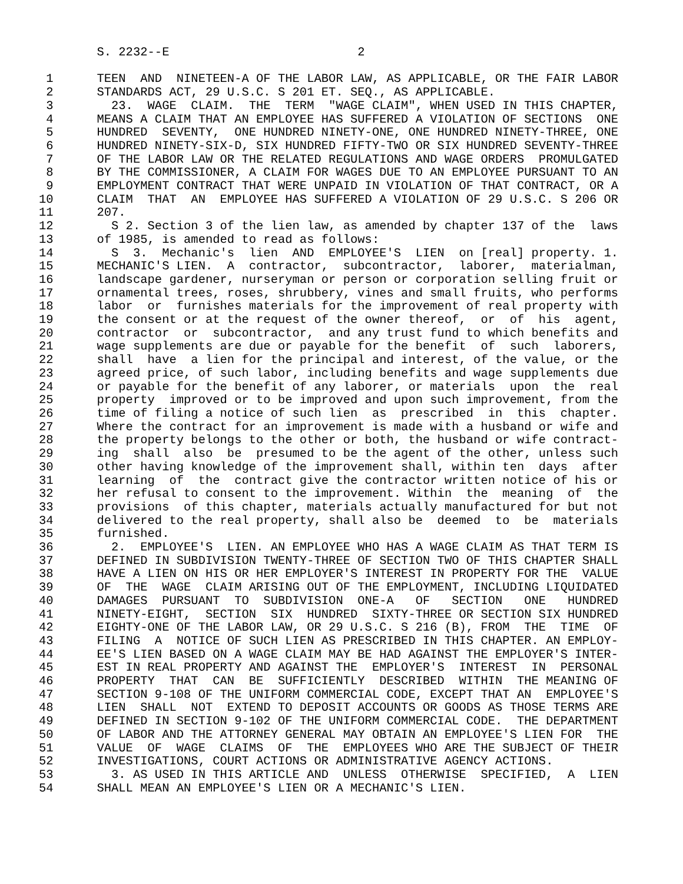S. 2232--E                          2

 1      TEEN  AND  NINETEEN-A OF THE LABOR LAW, AS APPLICABLE, OR THE FAIR LABOR
 2      STANDARDS ACT, 29 U.S.C. S 201 ET. SEQ., AS APPLICABLE.
 3        23.  WAGE  CLAIM.  THE  TERM  "WAGE CLAIM", WHEN USED IN THIS CHAPTER,
 4      MEANS A CLAIM THAT AN EMPLOYEE HAS SUFFERED A VIOLATION OF SECTIONS  ONE
 5      HUNDRED  SEVENTY,  ONE HUNDRED NINETY-ONE, ONE HUNDRED NINETY-THREE, ONE
 6      HUNDRED NINETY-SIX-D, SIX HUNDRED FIFTY-TWO OR SIX HUNDRED SEVENTY-THREE
 7      OF THE LABOR LAW OR THE RELATED REGULATIONS AND WAGE ORDERS  PROMULGATED
 8      BY THE COMMISSIONER, A CLAIM FOR WAGES DUE TO AN EMPLOYEE PURSUANT TO AN
 9      EMPLOYMENT CONTRACT THAT WERE UNPAID IN VIOLATION OF THAT CONTRACT, OR A
10      CLAIM  THAT  AN  EMPLOYEE HAS SUFFERED A VIOLATION OF 29 U.S.C. S 206 OR
11      207.
12        S 2. Section 3 of the lien law, as amended by chapter 137 of the  laws
13      of 1985, is amended to read as follows:
14        S  3.  Mechanic's  lien  AND  EMPLOYEE'S  LIEN  on [real] property. 1.
15      MECHANIC'S LIEN.  A  contractor,  subcontractor,  laborer,  materialman,
16      landscape gardener, nurseryman or person or corporation selling fruit or
17      ornamental trees, roses, shrubbery, vines and small fruits, who performs
18      labor  or  furnishes materials for the improvement of real property with
19      the consent or at the request of the owner thereof,  or  of  his  agent,
20      contractor  or  subcontractor,  and any trust fund to which benefits and
21      wage supplements are due or payable for the benefit  of  such  laborers,
22      shall  have  a lien for the principal and interest, of the value, or the
23      agreed price, of such labor, including benefits and wage supplements due
24      or payable for the benefit of any laborer, or materials  upon  the  real
25      property  improved or to be improved and upon such improvement, from the
26      time of filing a notice of such lien  as  prescribed  in  this  chapter.
27      Where the contract for an improvement is made with a husband or wife and
28      the property belongs to the other or both, the husband or wife contract-
29      ing  shall  also  be  presumed to be the agent of the other, unless such
30      other having knowledge of the improvement shall, within ten  days  after
31      learning  of  the  contract give the contractor written notice of his or
32      her refusal to consent to the improvement. Within  the  meaning  of  the
33      provisions  of this chapter, materials actually manufactured for but not
34      delivered to the real property, shall also be  deemed  to  be  materials
35      furnished.
36        2.  EMPLOYEE'S  LIEN. AN EMPLOYEE WHO HAS A WAGE CLAIM AS THAT TERM IS
37      DEFINED IN SUBDIVISION TWENTY-THREE OF SECTION TWO OF THIS CHAPTER SHALL
38      HAVE A LIEN ON HIS OR HER EMPLOYER'S INTEREST IN PROPERTY FOR THE  VALUE
39      OF  THE  WAGE  CLAIM ARISING OUT OF THE EMPLOYMENT, INCLUDING LIQUIDATED
40      DAMAGES  PURSUANT  TO  SUBDIVISION  ONE-A   OF   SECTION   ONE   HUNDRED
41      NINETY-EIGHT,  SECTION  SIX  HUNDRED  SIXTY-THREE OR SECTION SIX HUNDRED
42      EIGHTY-ONE OF THE LABOR LAW, OR 29 U.S.C. S 216 (B), FROM  THE  TIME  OF
43      FILING  A  NOTICE OF SUCH LIEN AS PRESCRIBED IN THIS CHAPTER. AN EMPLOY-
44      EE'S LIEN BASED ON A WAGE CLAIM MAY BE HAD AGAINST THE EMPLOYER'S INTER-
45      EST IN REAL PROPERTY AND AGAINST THE  EMPLOYER'S  INTEREST  IN  PERSONAL
46      PROPERTY  THAT  CAN  BE  SUFFICIENTLY  DESCRIBED  WITHIN  THE MEANING OF
47      SECTION 9-108 OF THE UNIFORM COMMERCIAL CODE, EXCEPT THAT AN  EMPLOYEE'S
48      LIEN  SHALL  NOT  EXTEND TO DEPOSIT ACCOUNTS OR GOODS AS THOSE TERMS ARE
49      DEFINED IN SECTION 9-102 OF THE UNIFORM COMMERCIAL CODE.  THE DEPARTMENT
50      OF LABOR AND THE ATTORNEY GENERAL MAY OBTAIN AN EMPLOYEE'S LIEN FOR  THE
51      VALUE  OF  WAGE  CLAIMS  OF  THE  EMPLOYEES WHO ARE THE SUBJECT OF THEIR
52      INVESTIGATIONS, COURT ACTIONS OR ADMINISTRATIVE AGENCY ACTIONS.
53        3. AS USED IN THIS ARTICLE AND  UNLESS  OTHERWISE  SPECIFIED,  A  LIEN
54      SHALL MEAN AN EMPLOYEE'S LIEN OR A MECHANIC'S LIEN.